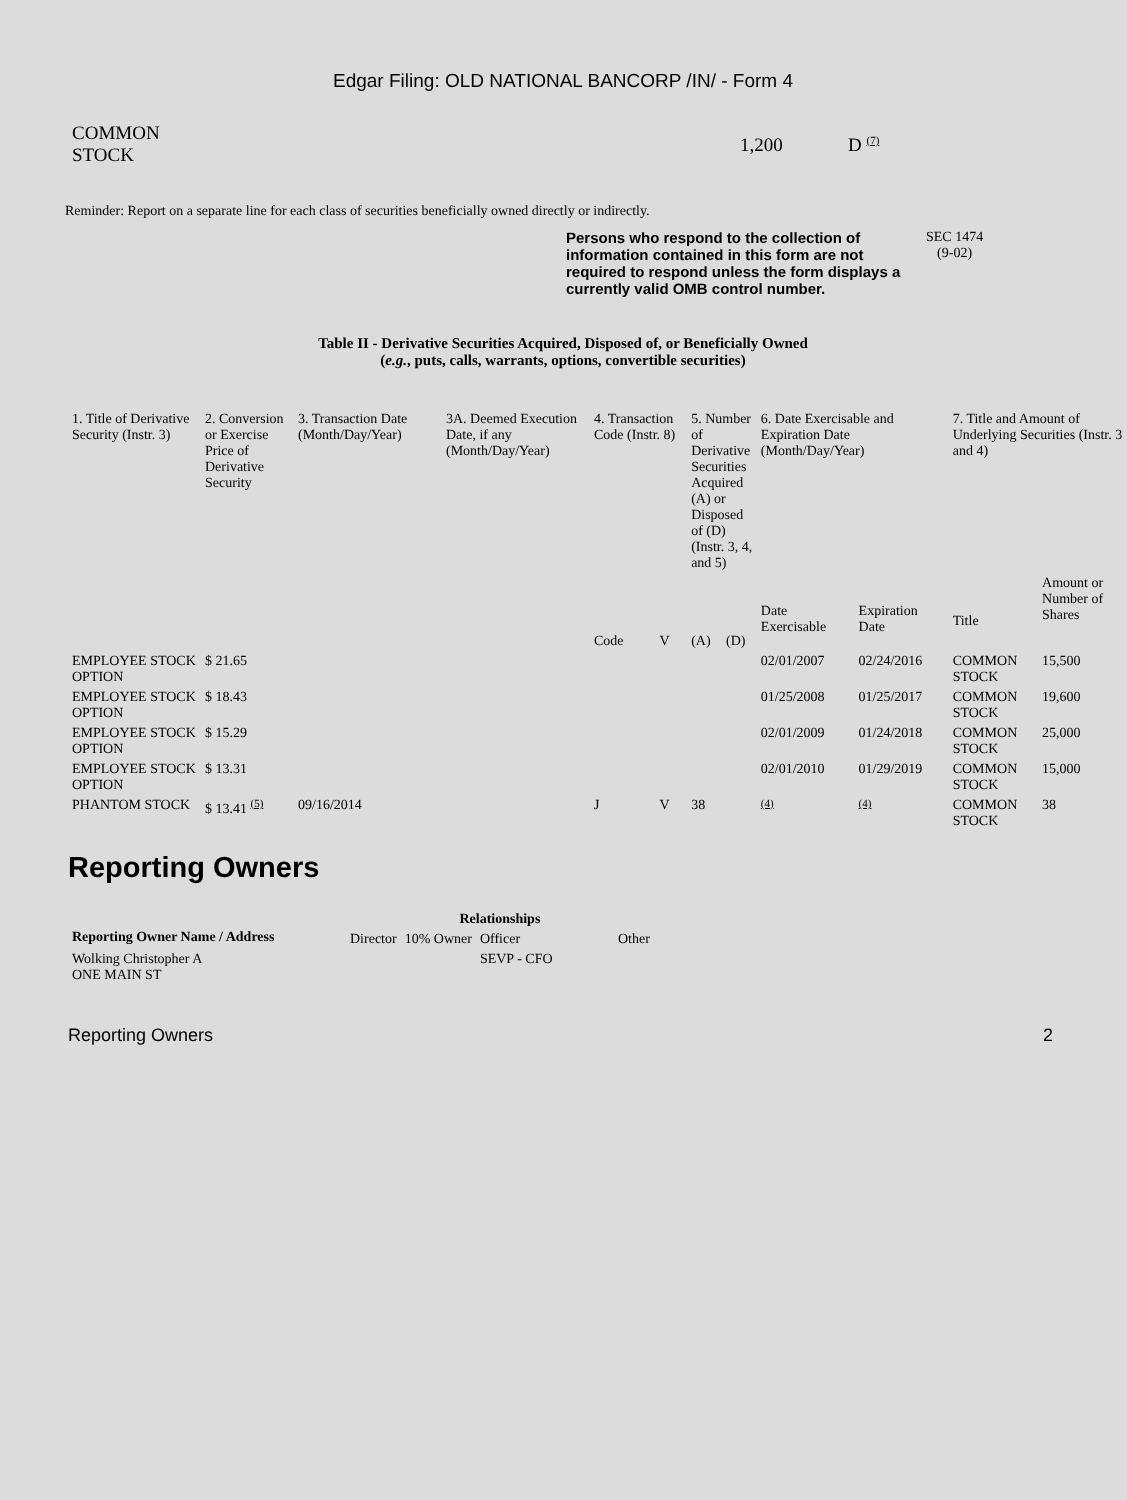Edgar Filing: OLD NATIONAL BANCORP /IN/ - Form 4
| COMMON STOCK | 1,200 | D <sup>(7)</sup> |
Reminder: Report on a separate line for each class of securities beneficially owned directly or indirectly.
Persons who respond to the collection of information contained in this form are not required to respond unless the form displays a currently valid OMB control number.
SEC 1474
(9-02)
Table II - Derivative Securities Acquired, Disposed of, or Beneficially Owned
(e.g., puts, calls, warrants, options, convertible securities)
| 1. Title of Derivative Security (Instr. 3) | 2. Conversion or Exercise Price of Derivative Security | 3. Transaction Date (Month/Day/Year) | 3A. Deemed Execution Date, if any (Month/Day/Year) | 4. Transaction Code (Instr. 8) | | 5. Number of Derivative Securities Acquired (A) or Disposed of (D) (Instr. 3, 4, and 5) | | 6. Date Exercisable and Expiration Date (Month/Day/Year) | | 7. Title and Amount of Underlying Securities (Instr. 3 and 4) | |
| --- | --- | --- | --- | --- | --- | --- | --- | --- | --- | --- | --- |
| | | | | Code | V | (A) | (D) | Date Exercisable | Expiration Date | Title | Amount or Number of Shares |
| EMPLOYEE STOCK OPTION | $ 21.65 | | | | | | | 02/01/2007 | 02/24/2016 | COMMON STOCK | 15,500 |
| EMPLOYEE STOCK OPTION | $ 18.43 | | | | | | | 01/25/2008 | 01/25/2017 | COMMON STOCK | 19,600 |
| EMPLOYEE STOCK OPTION | $ 15.29 | | | | | | | 02/01/2009 | 01/24/2018 | COMMON STOCK | 25,000 |
| EMPLOYEE STOCK OPTION | $ 13.31 | | | | | | | 02/01/2010 | 01/29/2019 | COMMON STOCK | 15,000 |
| PHANTOM STOCK | $ 13.41 <sup>(5)</sup> | 09/16/2014 | | J | V | 38 | | <sup>(4)</sup> | <sup>(4)</sup> | COMMON STOCK | 38 |
Reporting Owners
| Reporting Owner Name / Address | Relationships | | | |
| --- | --- | --- | --- | --- |
| | Director | 10% Owner | Officer | Other |
| Wolking Christopher A ONE MAIN ST | | | SEVP - CFO | |
Reporting Owners 2